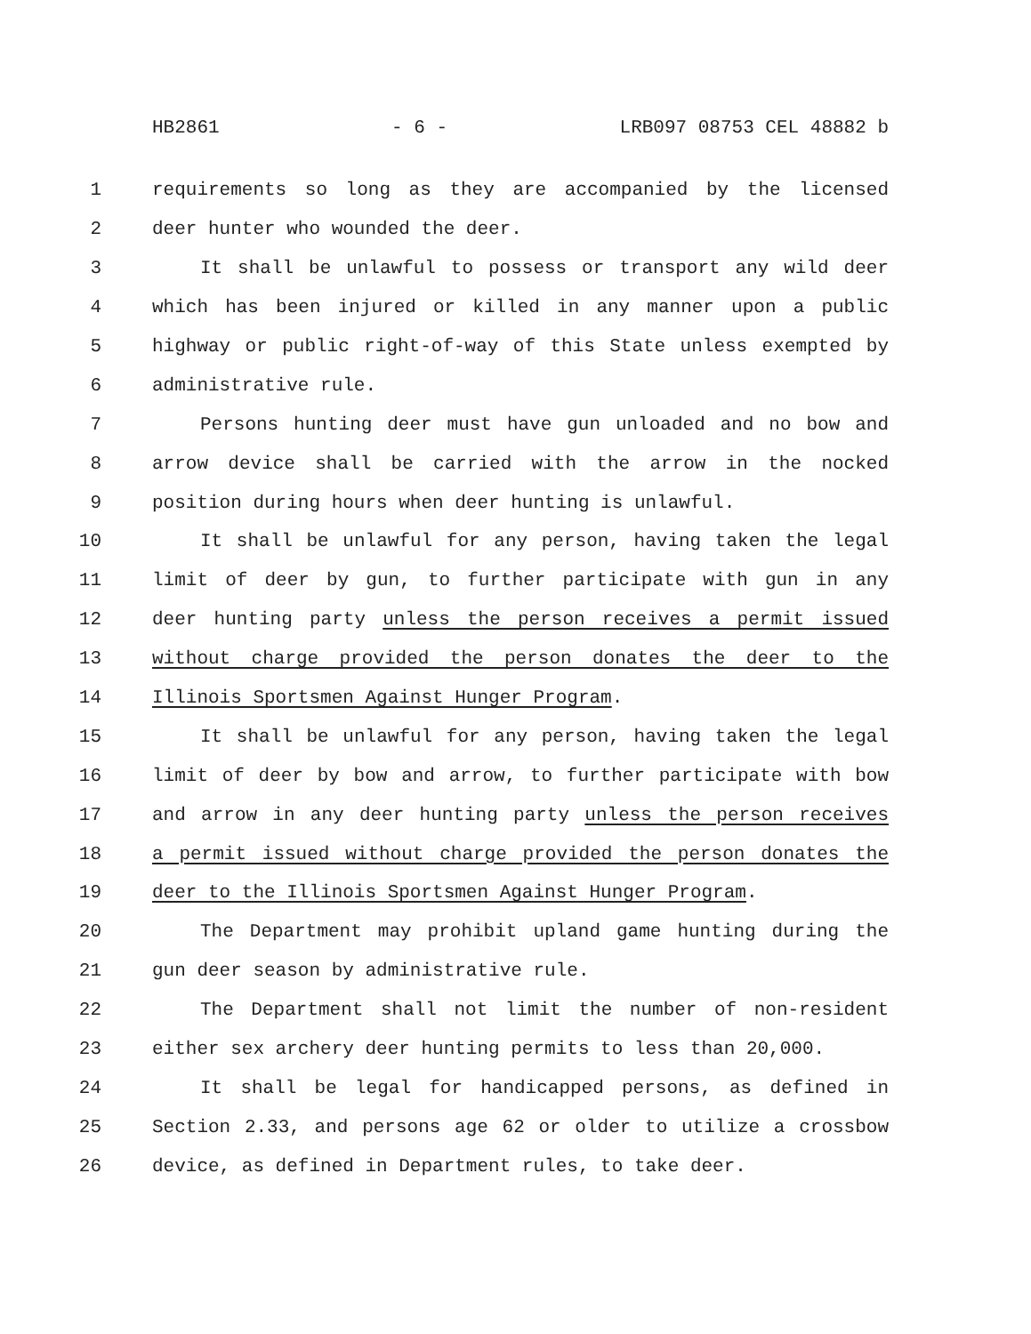HB2861 - 6 - LRB097 08753 CEL 48882 b
1 requirements so long as they are accompanied by the licensed
2 deer hunter who wounded the deer.
3 It shall be unlawful to possess or transport any wild deer
4 which has been injured or killed in any manner upon a public
5 highway or public right-of-way of this State unless exempted by
6 administrative rule.
7 Persons hunting deer must have gun unloaded and no bow and
8 arrow device shall be carried with the arrow in the nocked
9 position during hours when deer hunting is unlawful.
10 It shall be unlawful for any person, having taken the legal
11 limit of deer by gun, to further participate with gun in any
12 deer hunting party unless the person receives a permit issued
13 without charge provided the person donates the deer to the
14 Illinois Sportsmen Against Hunger Program.
15 It shall be unlawful for any person, having taken the legal
16 limit of deer by bow and arrow, to further participate with bow
17 and arrow in any deer hunting party unless the person receives
18 a permit issued without charge provided the person donates the
19 deer to the Illinois Sportsmen Against Hunger Program.
20 The Department may prohibit upland game hunting during the
21 gun deer season by administrative rule.
22 The Department shall not limit the number of non-resident
23 either sex archery deer hunting permits to less than 20,000.
24 It shall be legal for handicapped persons, as defined in
25 Section 2.33, and persons age 62 or older to utilize a crossbow
26 device, as defined in Department rules, to take deer.